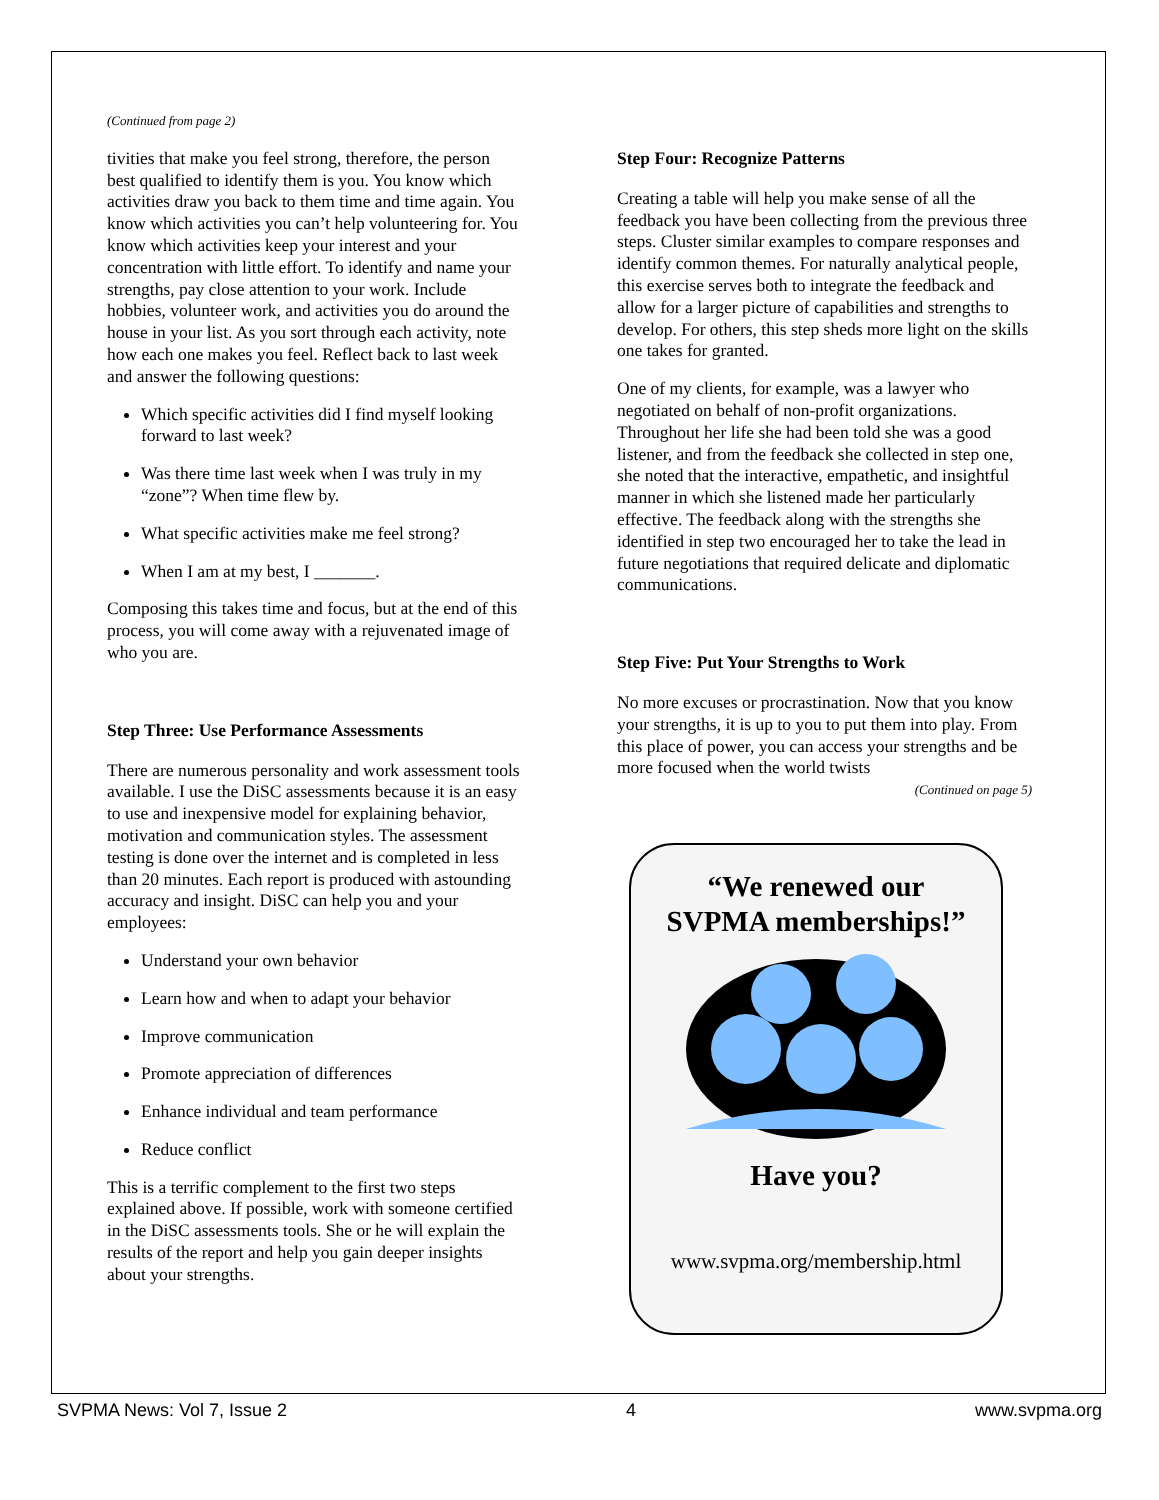(Continued from page 2)
tivities that make you feel strong, therefore, the person best qualified to identify them is you. You know which activities draw you back to them time and time again. You know which activities you can’t help volunteering for. You know which activities keep your interest and your concentration with little effort. To identify and name your strengths, pay close attention to your work. Include hobbies, volunteer work, and activities you do around the house in your list. As you sort through each activity, note how each one makes you feel. Reflect back to last week and answer the following questions:
Which specific activities did I find myself looking forward to last week?
Was there time last week when I was truly in my “zone”? When time flew by.
What specific activities make me feel strong?
When I am at my best, I _______.
Composing this takes time and focus, but at the end of this process, you will come away with a rejuvenated image of who you are.
Step Three: Use Performance Assessments
There are numerous personality and work assessment tools available. I use the DiSC assessments because it is an easy to use and inexpensive model for explaining behavior, motivation and communication styles. The assessment testing is done over the internet and is completed in less than 20 minutes. Each report is produced with astounding accuracy and insight. DiSC can help you and your employees:
Understand your own behavior
Learn how and when to adapt your behavior
Improve communication
Promote appreciation of differences
Enhance individual and team performance
Reduce conflict
This is a terrific complement to the first two steps explained above. If possible, work with someone certified in the DiSC assessments tools. She or he will explain the results of the report and help you gain deeper insights about your strengths.
Step Four: Recognize Patterns
Creating a table will help you make sense of all the feedback you have been collecting from the previous three steps. Cluster similar examples to compare responses and identify common themes. For naturally analytical people, this exercise serves both to integrate the feedback and allow for a larger picture of capabilities and strengths to develop. For others, this step sheds more light on the skills one takes for granted.
One of my clients, for example, was a lawyer who negotiated on behalf of non-profit organizations. Throughout her life she had been told she was a good listener, and from the feedback she collected in step one, she noted that the interactive, empathetic, and insightful manner in which she listened made her particularly effective. The feedback along with the strengths she identified in step two encouraged her to take the lead in future negotiations that required delicate and diplomatic communications.
Step Five: Put Your Strengths to Work
No more excuses or procrastination. Now that you know your strengths, it is up to you to put them into play. From this place of power, you can access your strengths and be more focused when the world twists
(Continued on page 5)
“We renewed our
SVPMA memberships!”
Have you?
www.svpma.org/membership.html
SVPMA News: Vol 7, Issue 2 4 www.svpma.org